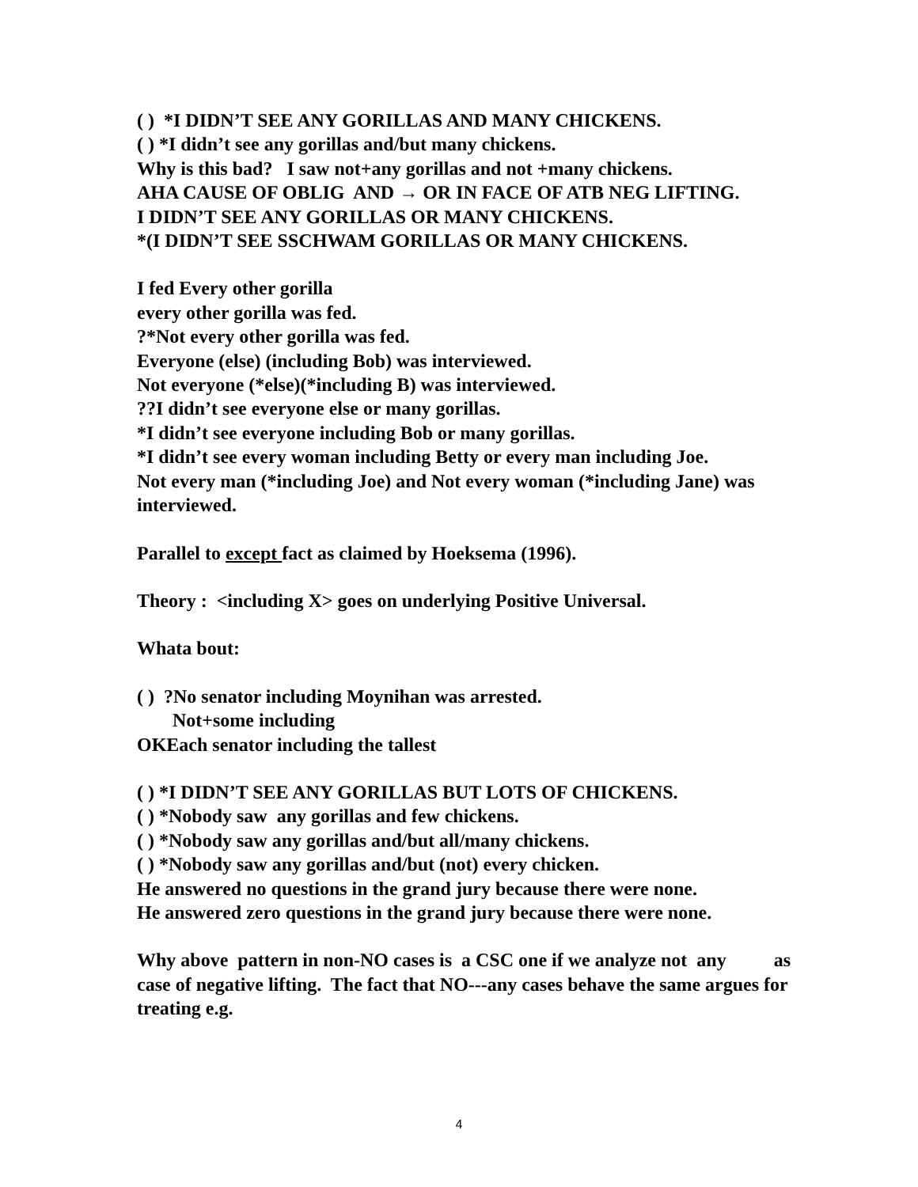( ) *I DIDN’T SEE ANY GORILLAS AND MANY CHICKENS.
( ) *I didn’t see any gorillas and/but many chickens.
Why is this bad? I saw not+any gorillas and not +many chickens.
AHA CAUSE OF OBLIG AND → OR IN FACE OF ATB NEG LIFTING.
I DIDN’T SEE ANY GORILLAS OR MANY CHICKENS.
*(I DIDN’T SEE SSCHWAM GORILLAS OR MANY CHICKENS.
I fed Every other gorilla
every other gorilla was fed.
?*Not every other gorilla was fed.
Everyone (else) (including Bob) was interviewed.
Not everyone (*else)(*including B) was interviewed.
??I didn’t see everyone else or many gorillas.
*I didn’t see everyone including Bob or many gorillas.
*I didn’t see every woman including Betty or every man including Joe.
Not every man (*including Joe) and Not every woman (*including Jane) was interviewed.
Parallel to except fact as claimed by Hoeksema (1996).
Theory : <including X> goes on underlying Positive Universal.
Whata bout:
( ) ?No senator including Moynihan was arrested.
Not+some including
OKEach senator including the tallest
( ) *I DIDN’T SEE ANY GORILLAS BUT LOTS OF CHICKENS.
( ) *Nobody saw any gorillas and few chickens.
( ) *Nobody saw any gorillas and/but all/many chickens.
( ) *Nobody saw any gorillas and/but (not) every chicken.
He answered no questions in the grand jury because there were none.
He answered zero questions in the grand jury because there were none.
Why above pattern in non-NO cases is a CSC one if we analyze not any as case of negative lifting. The fact that NO---any cases behave the same argues for treating e.g.
4